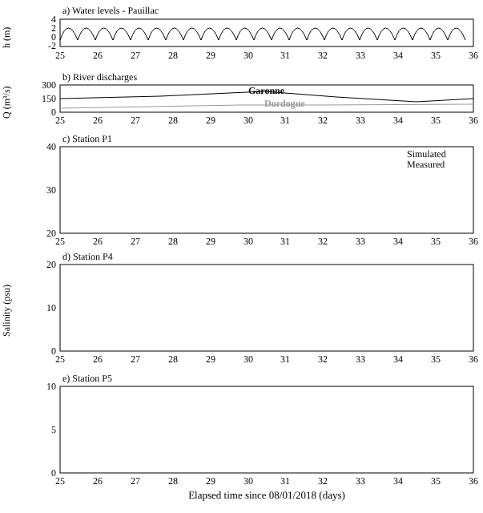a) Water levels - Pauillac
b) River discharges
c) Station P1
d) Station P4
e) Station P5
Garonne
Dordogne
Simulated
Measured
h (m)
Q (m³/s)
Salinity (psu)
25
26
27
28
29
30
31
32
33
34
35
36
25
26
27
28
29
30
31
32
33
34
35
36
25
26
27
28
29
30
31
32
33
34
35
36
25
26
27
28
29
30
31
32
33
34
35
36
25
26
27
28
29
30
31
32
33
34
35
36
4
2
0
-2
300
150
0
40
30
20
20
10
0
10
5
0
Elapsed time since 08/01/2018 (days)